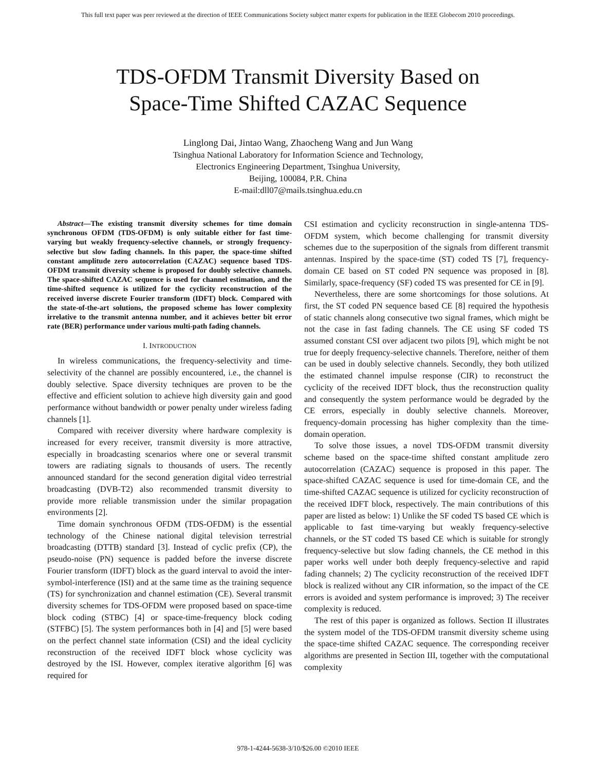This full text paper was peer reviewed at the direction of IEEE Communications Society subject matter experts for publication in the IEEE Globecom 2010 proceedings.
TDS-OFDM Transmit Diversity Based on
Space-Time Shifted CAZAC Sequence
Linglong Dai, Jintao Wang, Zhaocheng Wang and Jun Wang
Tsinghua National Laboratory for Information Science and Technology,
Electronics Engineering Department, Tsinghua University,
Beijing, 100084, P.R. China
E-mail:dll07@mails.tsinghua.edu.cn
Abstract—The existing transmit diversity schemes for time domain synchronous OFDM (TDS-OFDM) is only suitable either for fast time-varying but weakly frequency-selective channels, or strongly frequency-selective but slow fading channels. In this paper, the space-time shifted constant amplitude zero autocorrelation (CAZAC) sequence based TDS-OFDM transmit diversity scheme is proposed for doubly selective channels. The space-shifted CAZAC sequence is used for channel estimation, and the time-shifted sequence is utilized for the cyclicity reconstruction of the received inverse discrete Fourier transform (IDFT) block. Compared with the state-of-the-art solutions, the proposed scheme has lower complexity irrelative to the transmit antenna number, and it achieves better bit error rate (BER) performance under various multi-path fading channels.
I. INTRODUCTION
In wireless communications, the frequency-selectivity and time-selectivity of the channel are possibly encountered, i.e., the channel is doubly selective. Space diversity techniques are proven to be the effective and efficient solution to achieve high diversity gain and good performance without bandwidth or power penalty under wireless fading channels [1].
Compared with receiver diversity where hardware complexity is increased for every receiver, transmit diversity is more attractive, especially in broadcasting scenarios where one or several transmit towers are radiating signals to thousands of users. The recently announced standard for the second generation digital video terrestrial broadcasting (DVB-T2) also recommended transmit diversity to provide more reliable transmission under the similar propagation environments [2].
Time domain synchronous OFDM (TDS-OFDM) is the essential technology of the Chinese national digital television terrestrial broadcasting (DTTB) standard [3]. Instead of cyclic prefix (CP), the pseudo-noise (PN) sequence is padded before the inverse discrete Fourier transform (IDFT) block as the guard interval to avoid the inter-symbol-interference (ISI) and at the same time as the training sequence (TS) for synchronization and channel estimation (CE). Several transmit diversity schemes for TDS-OFDM were proposed based on space-time block coding (STBC) [4] or space-time-frequency block coding (STFBC) [5]. The system performances both in [4] and [5] were based on the perfect channel state information (CSI) and the ideal cyclicity reconstruction of the received IDFT block whose cyclicity was destroyed by the ISI. However, complex iterative algorithm [6] was required for
CSI estimation and cyclicity reconstruction in single-antenna TDS-OFDM system, which become challenging for transmit diversity schemes due to the superposition of the signals from different transmit antennas. Inspired by the space-time (ST) coded TS [7], frequency-domain CE based on ST coded PN sequence was proposed in [8]. Similarly, space-frequency (SF) coded TS was presented for CE in [9].
Nevertheless, there are some shortcomings for those solutions. At first, the ST coded PN sequence based CE [8] required the hypothesis of static channels along consecutive two signal frames, which might be not the case in fast fading channels. The CE using SF coded TS assumed constant CSI over adjacent two pilots [9], which might be not true for deeply frequency-selective channels. Therefore, neither of them can be used in doubly selective channels. Secondly, they both utilized the estimated channel impulse response (CIR) to reconstruct the cyclicity of the received IDFT block, thus the reconstruction quality and consequently the system performance would be degraded by the CE errors, especially in doubly selective channels. Moreover, frequency-domain processing has higher complexity than the time-domain operation.
To solve those issues, a novel TDS-OFDM transmit diversity scheme based on the space-time shifted constant amplitude zero autocorrelation (CAZAC) sequence is proposed in this paper. The space-shifted CAZAC sequence is used for time-domain CE, and the time-shifted CAZAC sequence is utilized for cyclicity reconstruction of the received IDFT block, respectively. The main contributions of this paper are listed as below: 1) Unlike the SF coded TS based CE which is applicable to fast time-varying but weakly frequency-selective channels, or the ST coded TS based CE which is suitable for strongly frequency-selective but slow fading channels, the CE method in this paper works well under both deeply frequency-selective and rapid fading channels; 2) The cyclicity reconstruction of the received IDFT block is realized without any CIR information, so the impact of the CE errors is avoided and system performance is improved; 3) The receiver complexity is reduced.
The rest of this paper is organized as follows. Section II illustrates the system model of the TDS-OFDM transmit diversity scheme using the space-time shifted CAZAC sequence. The corresponding receiver algorithms are presented in Section III, together with the computational complexity
978-1-4244-5638-3/10/$26.00 ©2010 IEEE